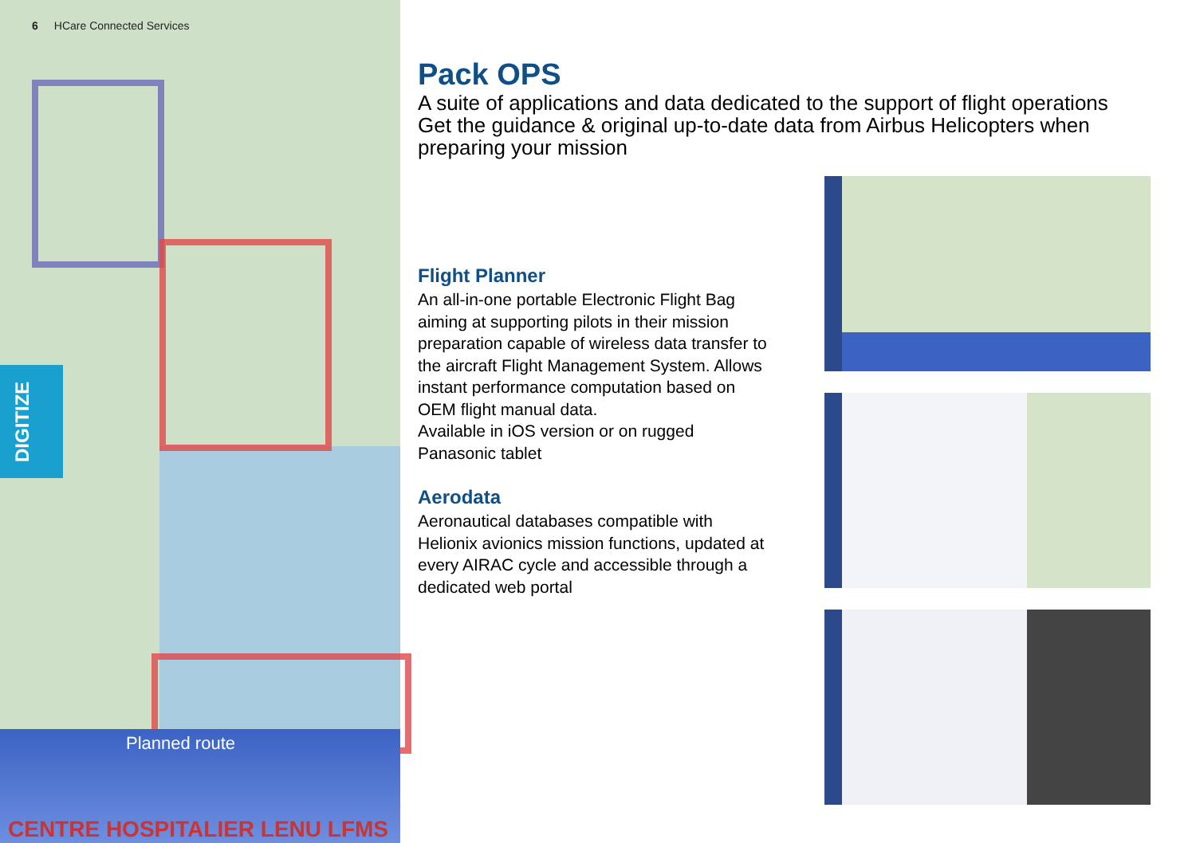6 HCare Connected Services
DIGITIZE
Planned route
CENTRE HOSPITALIER LENU LFMS
Pack OPS
A suite of applications and data dedicated to the support of flight operations
Get the guidance & original up-to-date data from Airbus Helicopters when preparing your mission
Flight Planner
An all-in-one portable Electronic Flight Bag aiming at supporting pilots in their mission preparation capable of wireless data transfer to the aircraft Flight Management System. Allows instant performance computation based on OEM flight manual data.
Available in iOS version or on rugged Panasonic tablet
Aerodata
Aeronautical databases compatible with Helionix avionics mission functions, updated at every AIRAC cycle and accessible through a dedicated web portal